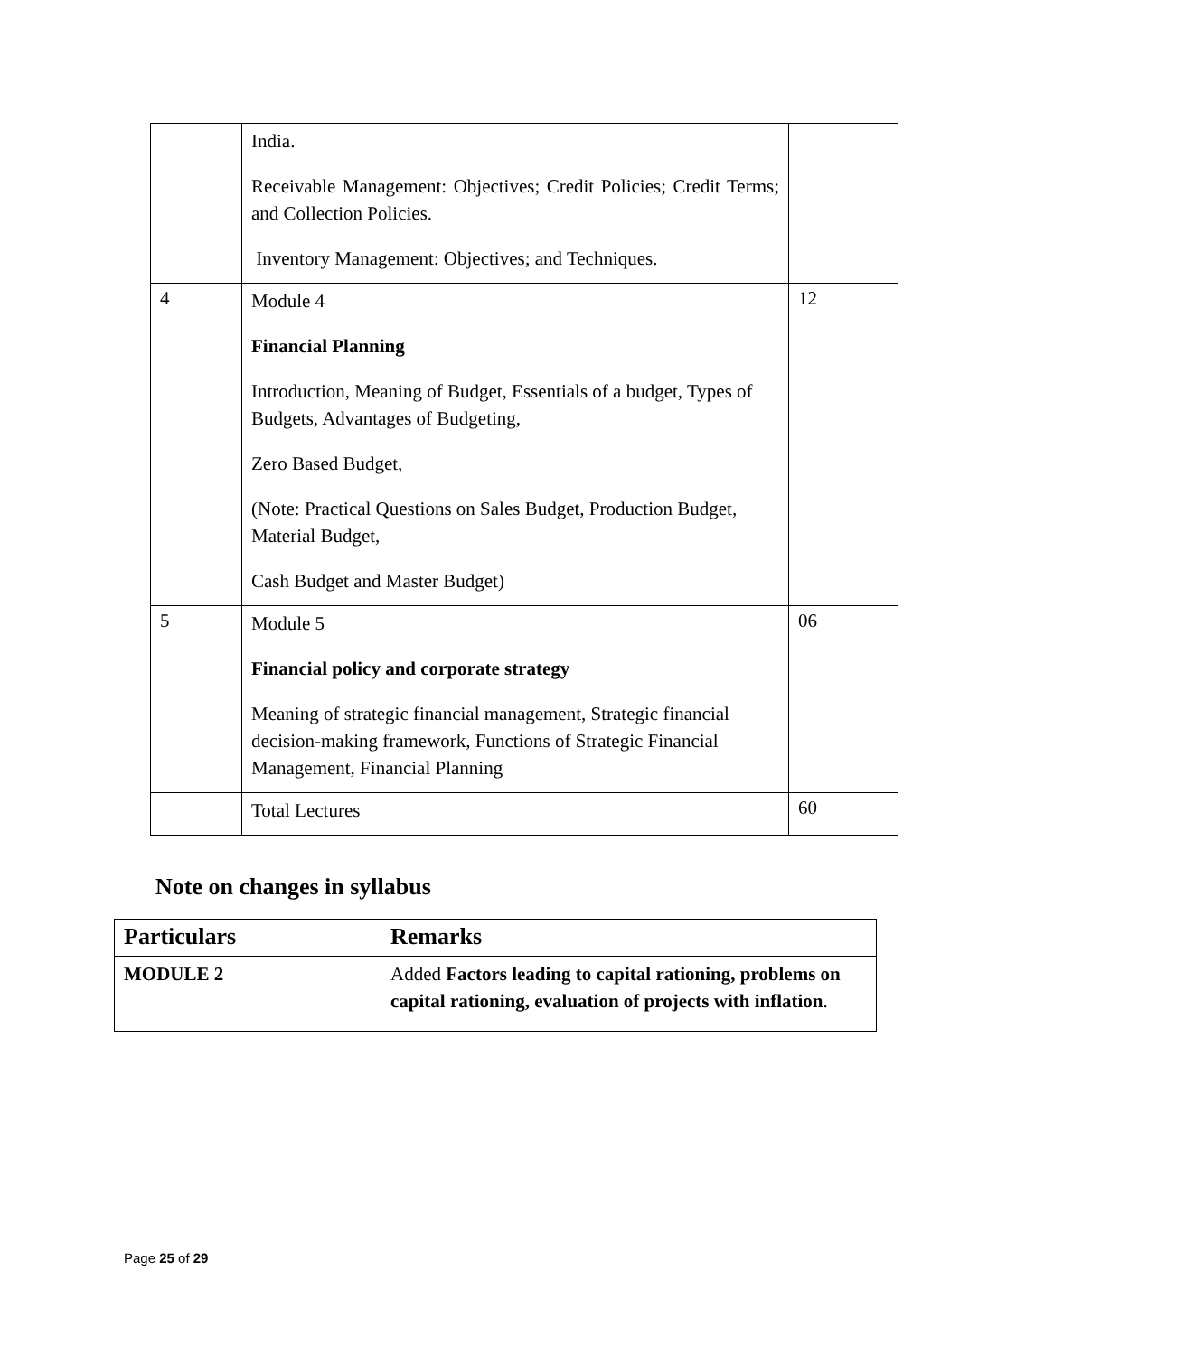| | India. Receivable Management: Objectives; Credit Policies; Credit Terms; and Collection Policies. Inventory Management: Objectives; and Techniques. | |
| 4 | Module 4 Financial Planning Introduction, Meaning of Budget, Essentials of a budget, Types of Budgets, Advantages of Budgeting, Zero Based Budget, (Note: Practical Questions on Sales Budget, Production Budget, Material Budget, Cash Budget and Master Budget) | 12 |
| 5 | Module 5 Financial policy and corporate strategy Meaning of strategic financial management, Strategic financial decision-making framework, Functions of Strategic Financial Management, Financial Planning | 06 |
| | Total Lectures | 60 |
Note on changes in syllabus
| Particulars | Remarks |
| --- | --- |
| MODULE 2 | Added Factors leading to capital rationing, problems on capital rationing, evaluation of projects with inflation . |
Page 25 of 29